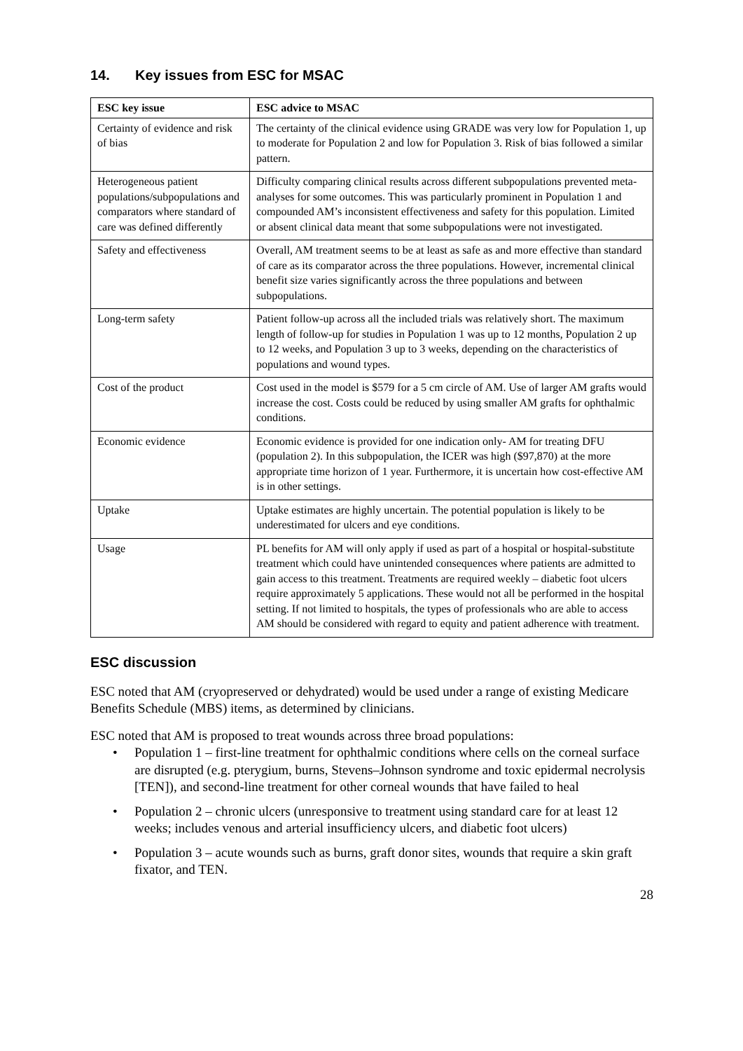14. Key issues from ESC for MSAC
| ESC key issue | ESC advice to MSAC |
| --- | --- |
| Certainty of evidence and risk of bias | The certainty of the clinical evidence using GRADE was very low for Population 1, up to moderate for Population 2 and low for Population 3. Risk of bias followed a similar pattern. |
| Heterogeneous patient populations/subpopulations and comparators where standard of care was defined differently | Difficulty comparing clinical results across different subpopulations prevented meta-analyses for some outcomes. This was particularly prominent in Population 1 and compounded AM’s inconsistent effectiveness and safety for this population. Limited or absent clinical data meant that some subpopulations were not investigated. |
| Safety and effectiveness | Overall, AM treatment seems to be at least as safe as and more effective than standard of care as its comparator across the three populations. However, incremental clinical benefit size varies significantly across the three populations and between subpopulations. |
| Long-term safety | Patient follow-up across all the included trials was relatively short. The maximum length of follow-up for studies in Population 1 was up to 12 months, Population 2 up to 12 weeks, and Population 3 up to 3 weeks, depending on the characteristics of populations and wound types. |
| Cost of the product | Cost used in the model is $579 for a 5 cm circle of AM. Use of larger AM grafts would increase the cost. Costs could be reduced by using smaller AM grafts for ophthalmic conditions. |
| Economic evidence | Economic evidence is provided for one indication only- AM for treating DFU (population 2). In this subpopulation, the ICER was high ($97,870) at the more appropriate time horizon of 1 year. Furthermore, it is uncertain how cost-effective AM is in other settings. |
| Uptake | Uptake estimates are highly uncertain. The potential population is likely to be underestimated for ulcers and eye conditions. |
| Usage | PL benefits for AM will only apply if used as part of a hospital or hospital-substitute treatment which could have unintended consequences where patients are admitted to gain access to this treatment. Treatments are required weekly – diabetic foot ulcers require approximately 5 applications. These would not all be performed in the hospital setting. If not limited to hospitals, the types of professionals who are able to access AM should be considered with regard to equity and patient adherence with treatment. |
ESC discussion
ESC noted that AM (cryopreserved or dehydrated) would be used under a range of existing Medicare Benefits Schedule (MBS) items, as determined by clinicians.
ESC noted that AM is proposed to treat wounds across three broad populations:
• Population 1 – first-line treatment for ophthalmic conditions where cells on the corneal surface are disrupted (e.g. pterygium, burns, Stevens–Johnson syndrome and toxic epidermal necrolysis [TEN]), and second-line treatment for other corneal wounds that have failed to heal
• Population 2 – chronic ulcers (unresponsive to treatment using standard care for at least 12 weeks; includes venous and arterial insufficiency ulcers, and diabetic foot ulcers)
• Population 3 – acute wounds such as burns, graft donor sites, wounds that require a skin graft fixator, and TEN.
28